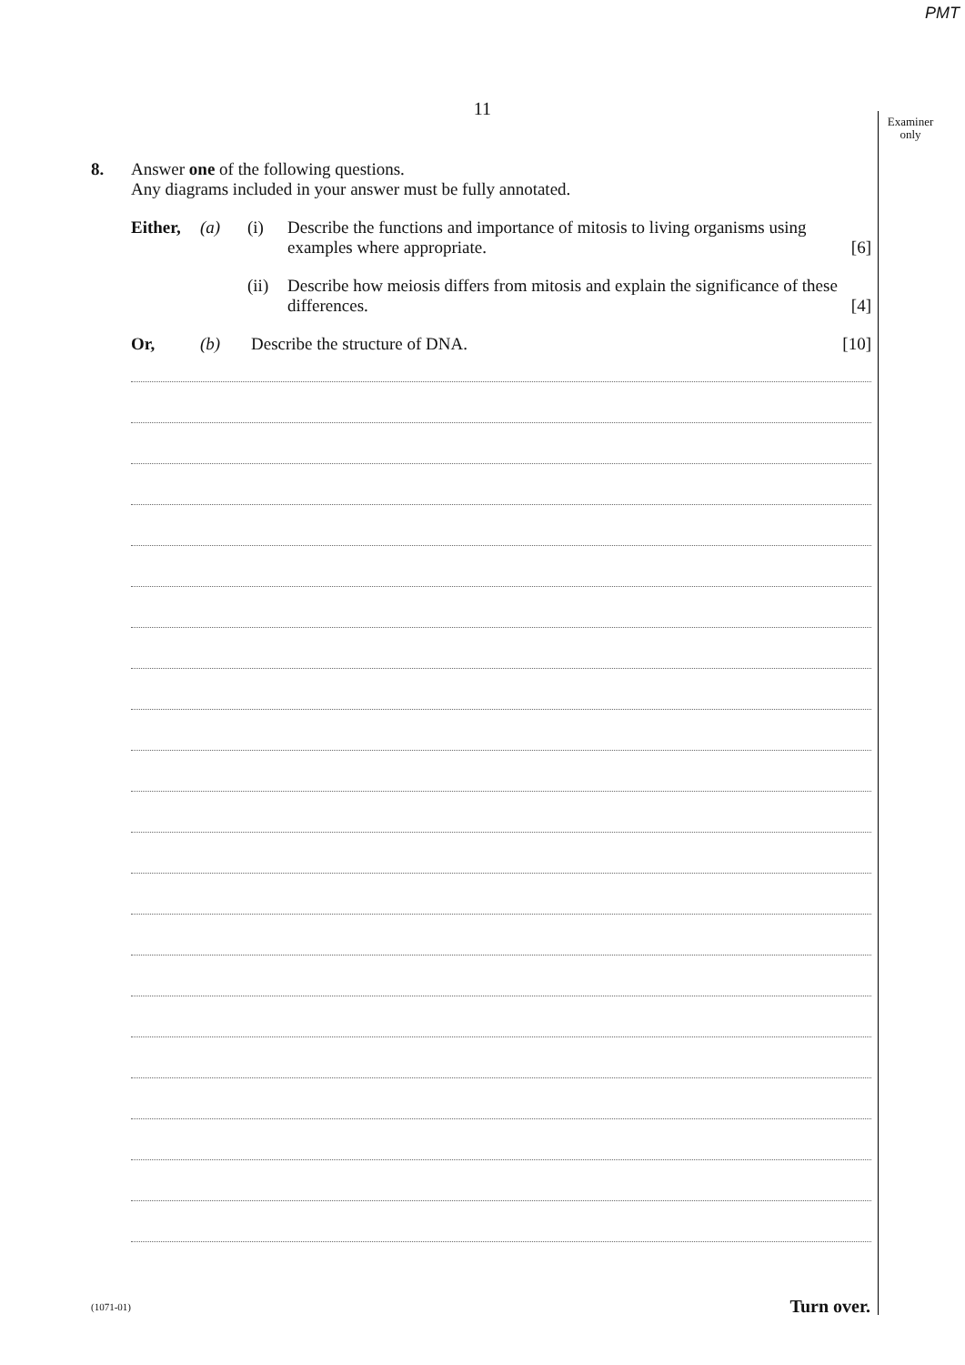PMT
11
Examiner
only
8. Answer one of the following questions.
Any diagrams included in your answer must be fully annotated.
Either, (a) (i) Describe the functions and importance of mitosis to living organisms using examples where appropriate. [6]
(ii)
Describe how meiosis differs from mitosis and explain the significance of these differences. [4]
Or, (b) Describe the structure of DNA. [10]
(1071-01) Turn over.